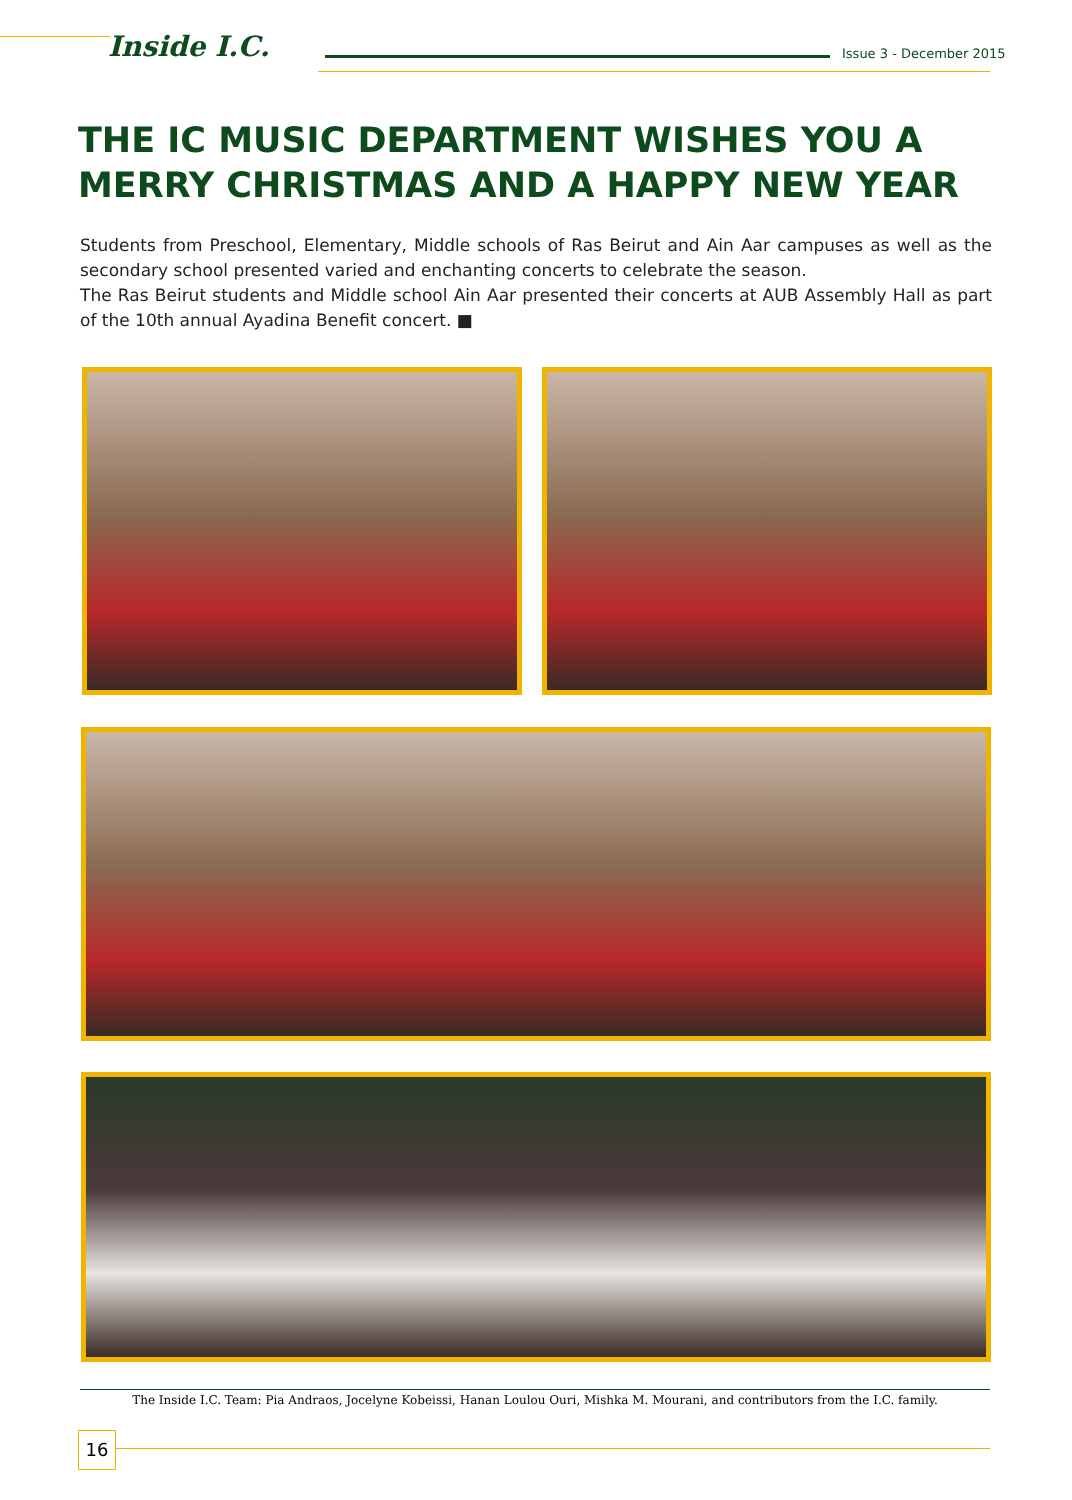Inside I.C. Issue 3 - December 2015
THE IC MUSIC DEPARTMENT WISHES YOU A MERRY CHRISTMAS AND A HAPPY NEW YEAR
Students from Preschool, Elementary, Middle schools of Ras Beirut and Ain Aar campuses as well as the secondary school presented varied and enchanting concerts to celebrate the season.
The Ras Beirut students and Middle school Ain Aar presented their concerts at AUB Assembly Hall as part of the 10th annual Ayadina Benefit concert. ■
The Inside I.C. Team: Pia Andraos, Jocelyne Kobeissi, Hanan Loulou Ouri, Mishka M. Mourani, and contributors from the I.C. family.
16